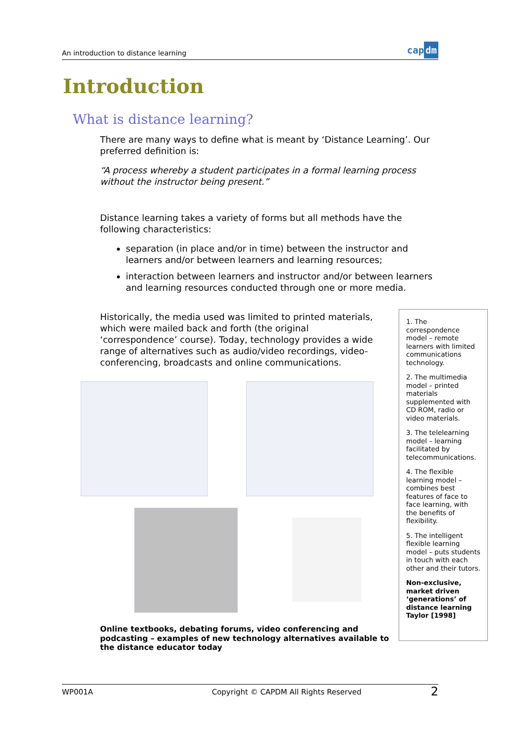An introduction to distance learning
cap dm
Introduction
What is distance learning?
There are many ways to define what is meant by ‘Distance Learning’. Our preferred definition is:
“A process whereby a student participates in a formal learning process without the instructor being present.”
Distance learning takes a variety of forms but all methods have the following characteristics:
separation (in place and/or in time) between the instructor and learners and/or between learners and learning resources;
interaction between learners and instructor and/or between learners and learning resources conducted through one or more media.
Historically, the media used was limited to printed materials, which were mailed back and forth (the original ‘correspondence’ course). Today, technology provides a wide range of alternatives such as audio/video recordings, video-conferencing, broadcasts and online communications.
1. The correspondence model – remote learners with limited communications technology.
2. The multimedia model – printed materials supplemented with CD ROM, radio or video materials.
3. The telelearning model – learning facilitated by telecommunications.
4. The flexible learning model – combines best features of face to face learning, with the benefits of flexibility.
5. The intelligent flexible learning model – puts students in touch with each other and their tutors.
Non-exclusive, market driven ‘generations’ of distance learning Taylor [1998]
Online textbooks, debating forums, video conferencing and podcasting – examples of new technology alternatives available to the distance educator today
WP001A Copyright © CAPDM All Rights Reserved 2